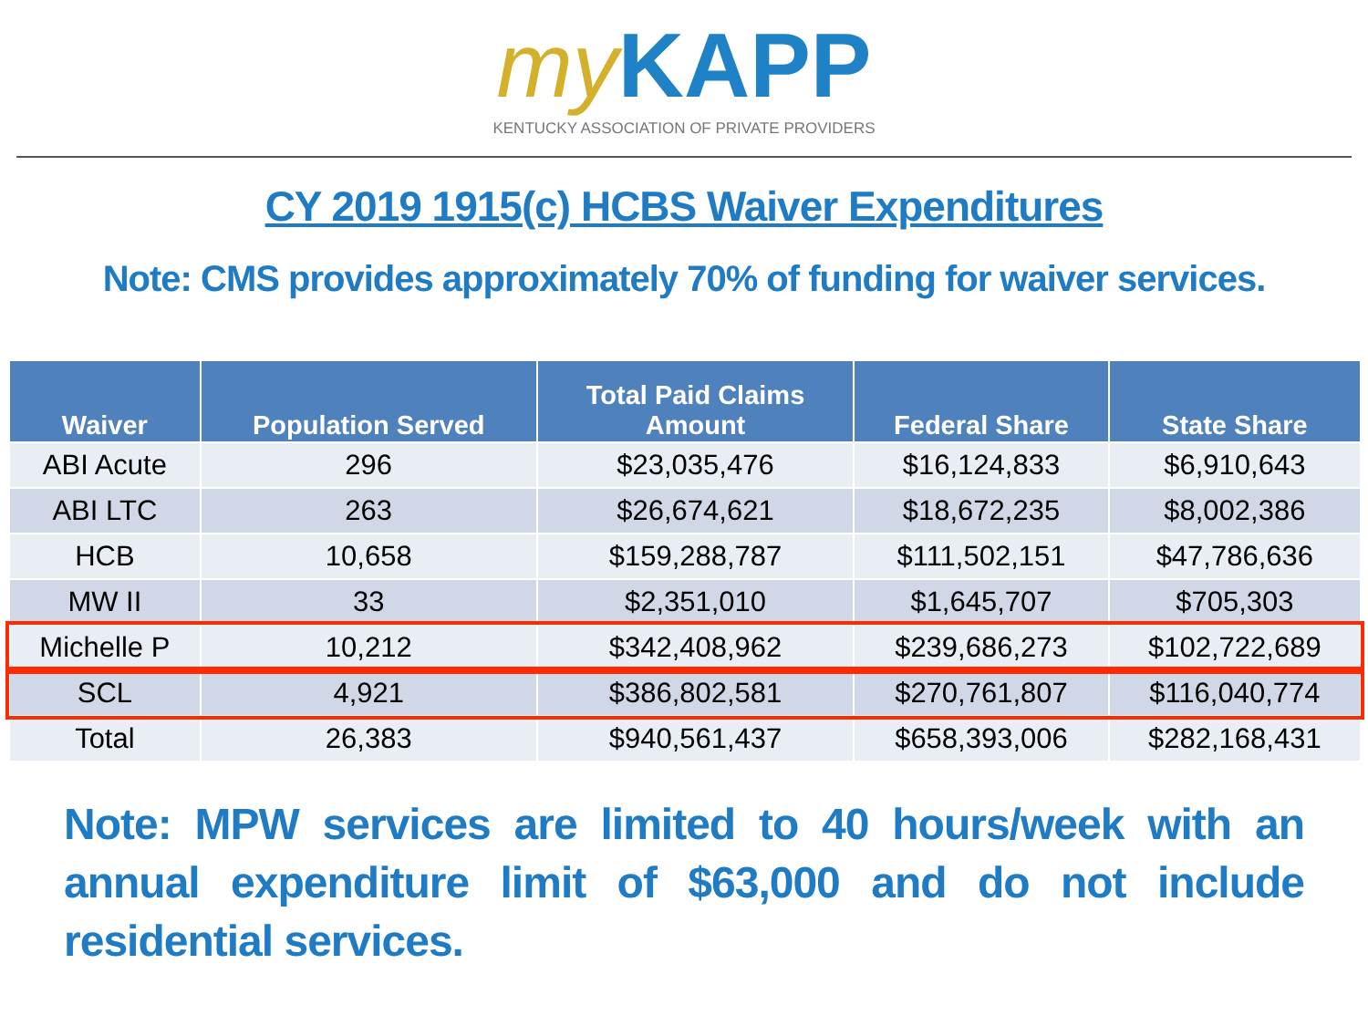my KAPP
KENTUCKY ASSOCIATION OF PRIVATE PROVIDERS
CY 2019 1915(c) HCBS Waiver Expenditures
Note: CMS provides approximately 70% of funding for waiver services.
| Waiver | Population Served | Total Paid Claims Amount | Federal Share | State Share |
| --- | --- | --- | --- | --- |
| ABI Acute | 296 | $23,035,476 | $16,124,833 | $6,910,643 |
| ABI LTC | 263 | $26,674,621 | $18,672,235 | $8,002,386 |
| HCB | 10,658 | $159,288,787 | $111,502,151 | $47,786,636 |
| MW II | 33 | $2,351,010 | $1,645,707 | $705,303 |
| Michelle P | 10,212 | $342,408,962 | $239,686,273 | $102,722,689 |
| SCL | 4,921 | $386,802,581 | $270,761,807 | $116,040,774 |
| Total | 26,383 | $940,561,437 | $658,393,006 | $282,168,431 |
Note: MPW services are limited to 40 hours/week with an annual expenditure limit of $63,000 and do not include residential services.